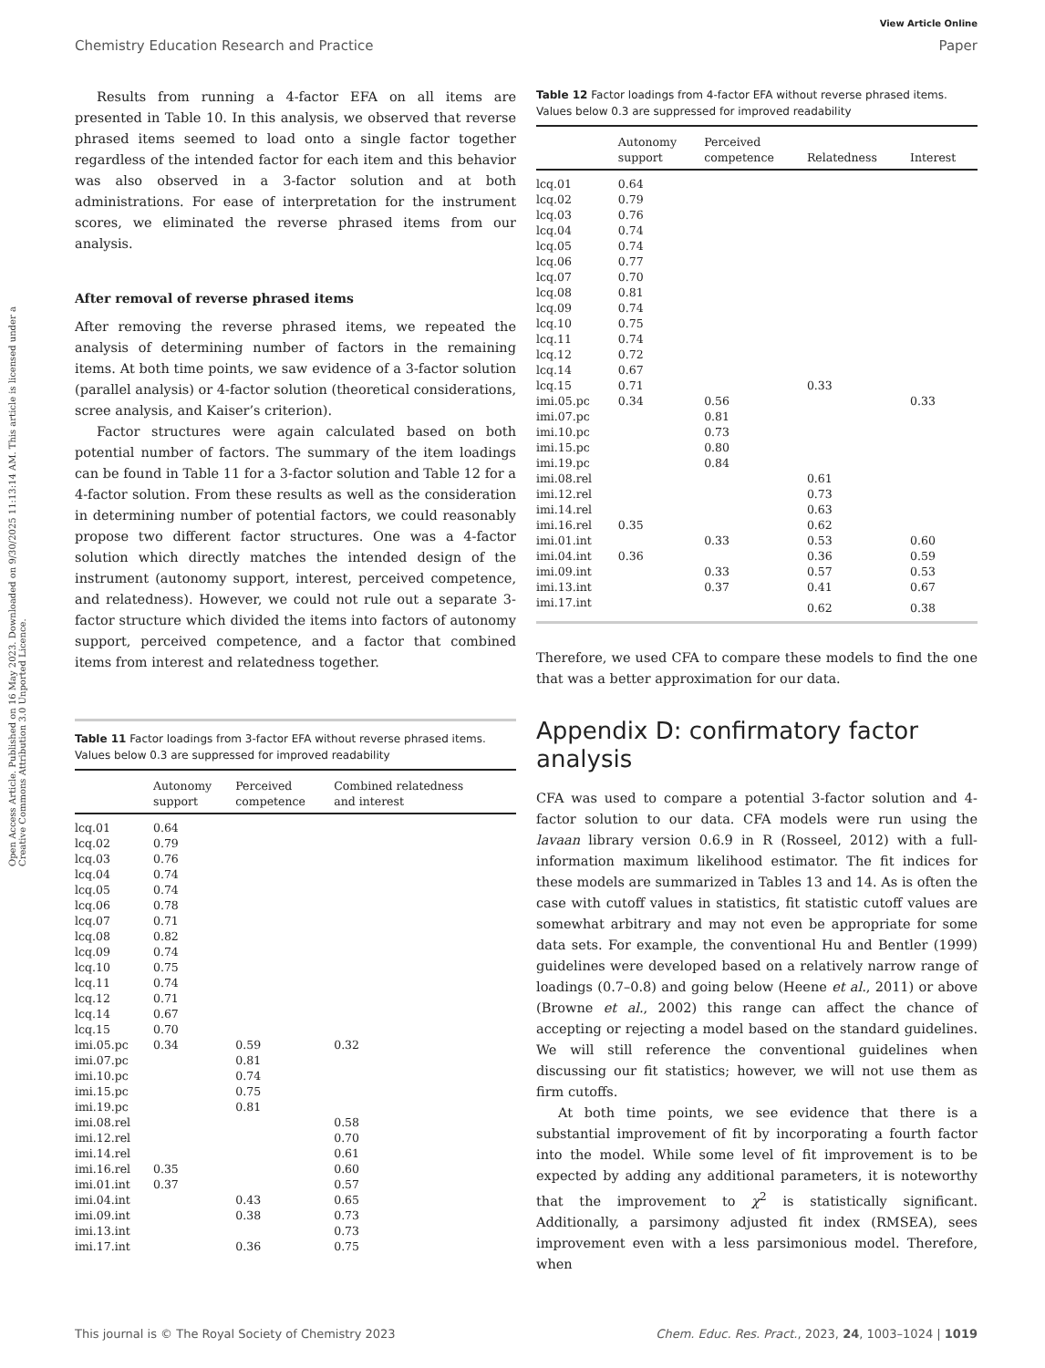View Article Online
Chemistry Education Research and Practice Paper
Open Access Article. Published on 16 May 2023. Downloaded on 9/30/2025 11:13:14 AM. This article is licensed under a Creative Commons Attribution 3.0 Unported Licence.
Results from running a 4-factor EFA on all items are presented in Table 10. In this analysis, we observed that reverse phrased items seemed to load onto a single factor together regardless of the intended factor for each item and this behavior was also observed in a 3-factor solution and at both administrations. For ease of interpretation for the instrument scores, we eliminated the reverse phrased items from our analysis.
After removal of reverse phrased items
After removing the reverse phrased items, we repeated the analysis of determining number of factors in the remaining items. At both time points, we saw evidence of a 3-factor solution (parallel analysis) or 4-factor solution (theoretical considerations, scree analysis, and Kaiser’s criterion).
Factor structures were again calculated based on both potential number of factors. The summary of the item loadings can be found in Table 11 for a 3-factor solution and Table 12 for a 4-factor solution. From these results as well as the consideration in determining number of potential factors, we could reasonably propose two different factor structures. One was a 4-factor solution which directly matches the intended design of the instrument (autonomy support, interest, perceived competence, and relatedness). However, we could not rule out a separate 3-factor structure which divided the items into factors of autonomy support, perceived competence, and a factor that combined items from interest and relatedness together.
Table 11 Factor loadings from 3-factor EFA without reverse phrased items. Values below 0.3 are suppressed for improved readability
| | Autonomy support | Perceived competence | Combined relatedness and interest |
| --- | --- | --- | --- |
| lcq.01 | 0.64 | | |
| lcq.02 | 0.79 | | |
| lcq.03 | 0.76 | | |
| lcq.04 | 0.74 | | |
| lcq.05 | 0.74 | | |
| lcq.06 | 0.78 | | |
| lcq.07 | 0.71 | | |
| lcq.08 | 0.82 | | |
| lcq.09 | 0.74 | | |
| lcq.10 | 0.75 | | |
| lcq.11 | 0.74 | | |
| lcq.12 | 0.71 | | |
| lcq.14 | 0.67 | | |
| lcq.15 | 0.70 | | |
| imi.05.pc | 0.34 | 0.59 | 0.32 |
| imi.07.pc | | 0.81 | |
| imi.10.pc | | 0.74 | |
| imi.15.pc | | 0.75 | |
| imi.19.pc | | 0.81 | |
| imi.08.rel | | | 0.58 |
| imi.12.rel | | | 0.70 |
| imi.14.rel | | | 0.61 |
| imi.16.rel | 0.35 | | 0.60 |
| imi.01.int | 0.37 | | 0.57 |
| imi.04.int | | 0.43 | 0.65 |
| imi.09.int | | 0.38 | 0.73 |
| imi.13.int | | | 0.73 |
| imi.17.int | | 0.36 | 0.75 |
Table 12 Factor loadings from 4-factor EFA without reverse phrased items. Values below 0.3 are suppressed for improved readability
| | Autonomy support | Perceived competence | Relatedness | Interest |
| --- | --- | --- | --- | --- |
| lcq.01 | 0.64 | | | |
| lcq.02 | 0.79 | | | |
| lcq.03 | 0.76 | | | |
| lcq.04 | 0.74 | | | |
| lcq.05 | 0.74 | | | |
| lcq.06 | 0.77 | | | |
| lcq.07 | 0.70 | | | |
| lcq.08 | 0.81 | | | |
| lcq.09 | 0.74 | | | |
| lcq.10 | 0.75 | | | |
| lcq.11 | 0.74 | | | |
| lcq.12 | 0.72 | | | |
| lcq.14 | 0.67 | | | |
| lcq.15 | 0.71 | | 0.33 | |
| imi.05.pc | 0.34 | 0.56 | | 0.33 |
| imi.07.pc | | 0.81 | | |
| imi.10.pc | | 0.73 | | |
| imi.15.pc | | 0.80 | | |
| imi.19.pc | | 0.84 | | |
| imi.08.rel | | | 0.61 | |
| imi.12.rel | | | 0.73 | |
| imi.14.rel | | | 0.63 | |
| imi.16.rel | 0.35 | | 0.62 | |
| imi.01.int | | 0.33 | 0.53 | 0.60 |
| imi.04.int | 0.36 | | 0.36 | 0.59 |
| imi.09.int | | 0.33 | 0.57 | 0.53 |
| imi.13.int | | 0.37 | 0.41 | 0.67 |
| imi.17.int | | | 0.62 | 0.38 |
Therefore, we used CFA to compare these models to find the one that was a better approximation for our data.
Appendix D: confirmatory factor analysis
CFA was used to compare a potential 3-factor solution and 4-factor solution to our data. CFA models were run using the lavaan library version 0.6.9 in R (Rosseel, 2012) with a full-information maximum likelihood estimator. The fit indices for these models are summarized in Tables 13 and 14. As is often the case with cutoff values in statistics, fit statistic cutoff values are somewhat arbitrary and may not even be appropriate for some data sets. For example, the conventional Hu and Bentler (1999) guidelines were developed based on a relatively narrow range of loadings (0.7–0.8) and going below (Heene et al., 2011) or above (Browne et al., 2002) this range can affect the chance of accepting or rejecting a model based on the standard guidelines. We will still reference the conventional guidelines when discussing our fit statistics; however, we will not use them as firm cutoffs.
At both time points, we see evidence that there is a substantial improvement of fit by incorporating a fourth factor into the model. While some level of fit improvement is to be expected by adding any additional parameters, it is noteworthy that the improvement to χ<sup>2</sup> is statistically significant. Additionally, a parsimony adjusted fit index (RMSEA), sees improvement even with a less parsimonious model. Therefore, when
This journal is © The Royal Society of Chemistry 2023 Chem. Educ. Res. Pract., 2023, 24, 1003–1024 | 1019